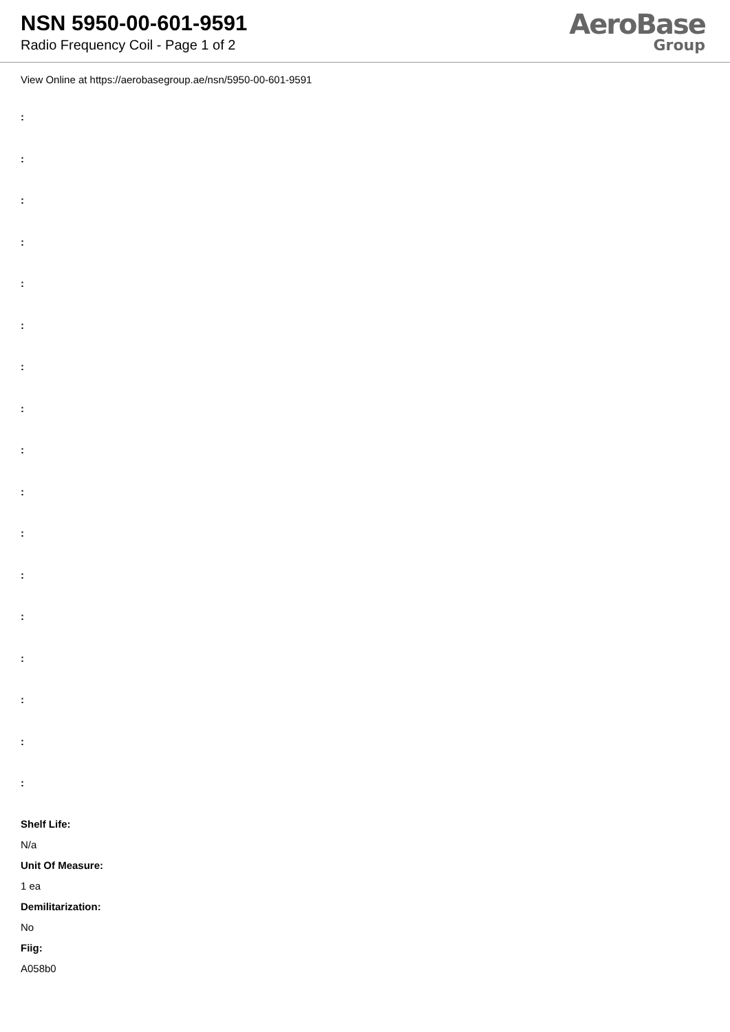NSN 5950-00-601-9591
Radio Frequency Coil - Page 1 of 2
AeroBase
Group
View Online at https://aerobasegroup.ae/nsn/5950-00-601-9591
:
:
:
:
:
:
:
:
:
:
:
:
:
:
:
:
:
Shelf Life:
N/a
Unit Of Measure:
1 ea
Demilitarization:
No
Fiig:
A058b0